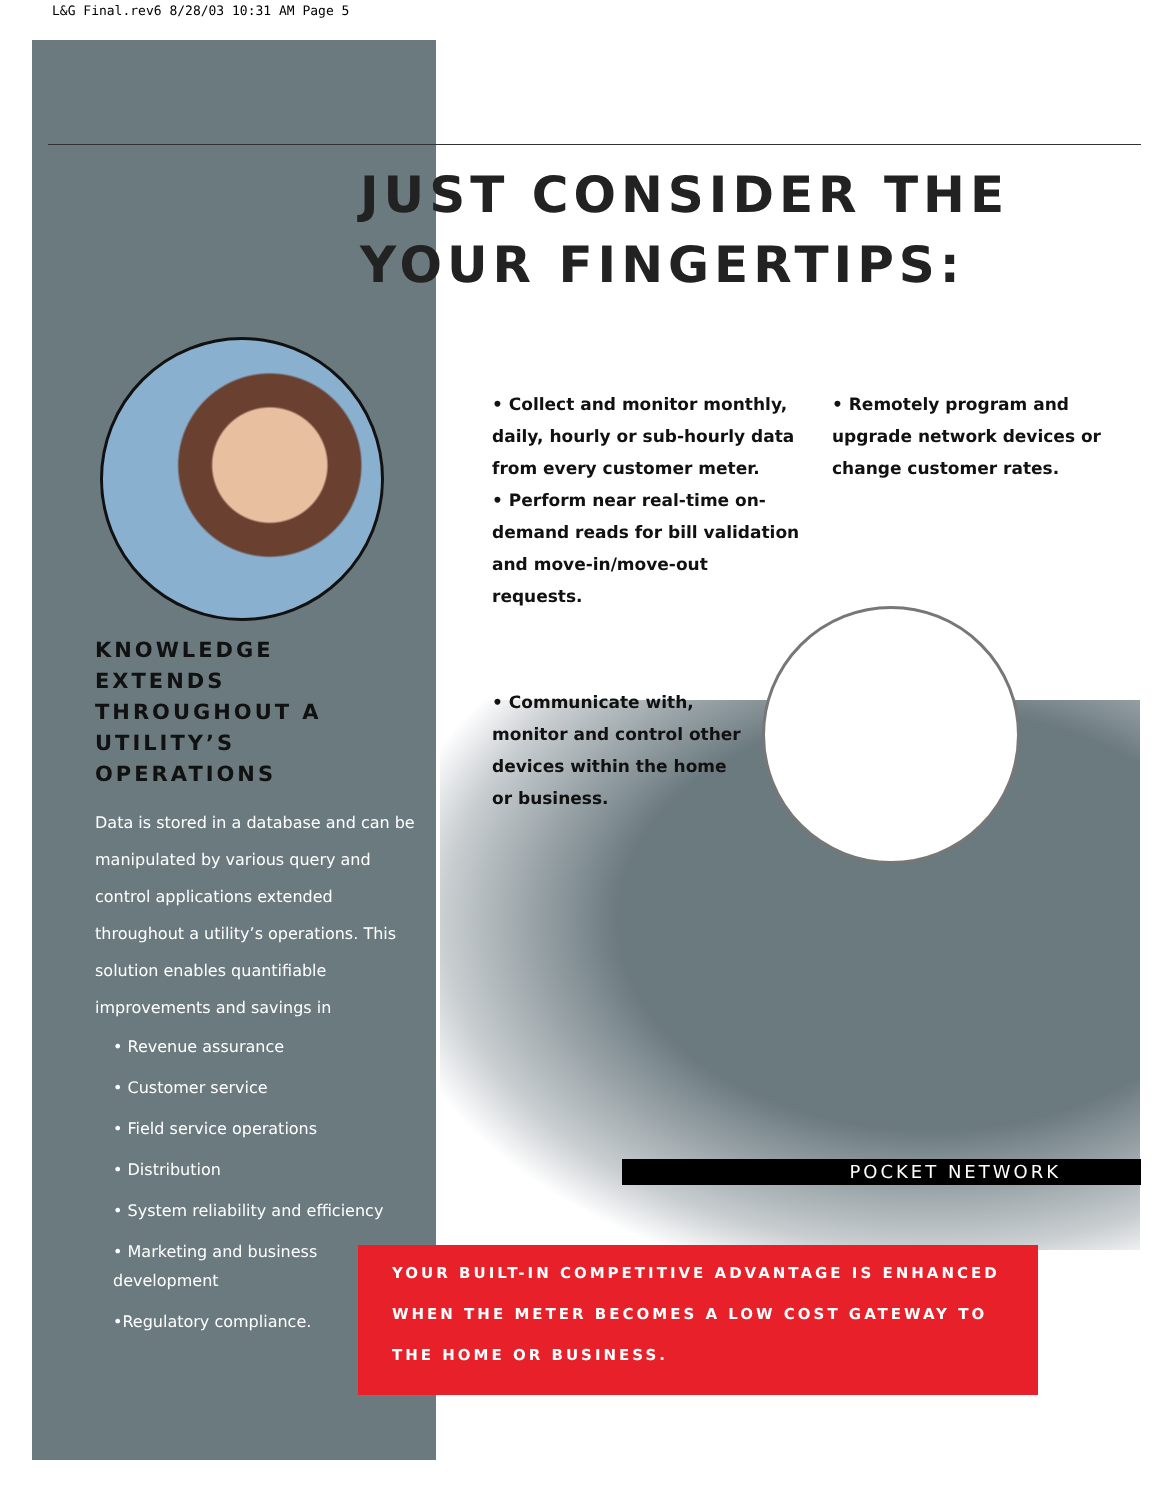L&G Final.rev6 8/28/03 10:31 AM Page 5
JUST CONSIDER THE
YOUR FINGERTIPS:
KNOWLEDGE
EXTENDS
THROUGHOUT A
UTILITY’S
OPERATIONS
Data is stored in a database and can be manipulated by various query and control applications extended throughout a utility’s operations. This solution enables quantifiable improvements and savings in
• Revenue assurance
• Customer service
• Field service operations
• Distribution
• System reliability and efficiency
• Marketing and business development
•Regulatory compliance.
• Collect and monitor monthly, daily, hourly or sub-hourly data from every customer meter.
• Perform near real-time on-demand reads for bill validation and move-in/move-out requests.
• Remotely program and upgrade network devices or change customer rates.
• Communicate with, monitor and control other devices within the home or business.
POCKET NETWORK
YOUR BUILT-IN COMPETITIVE ADVANTAGE IS ENHANCED WHEN THE METER BECOMES A LOW COST GATEWAY TO THE HOME OR BUSINESS.